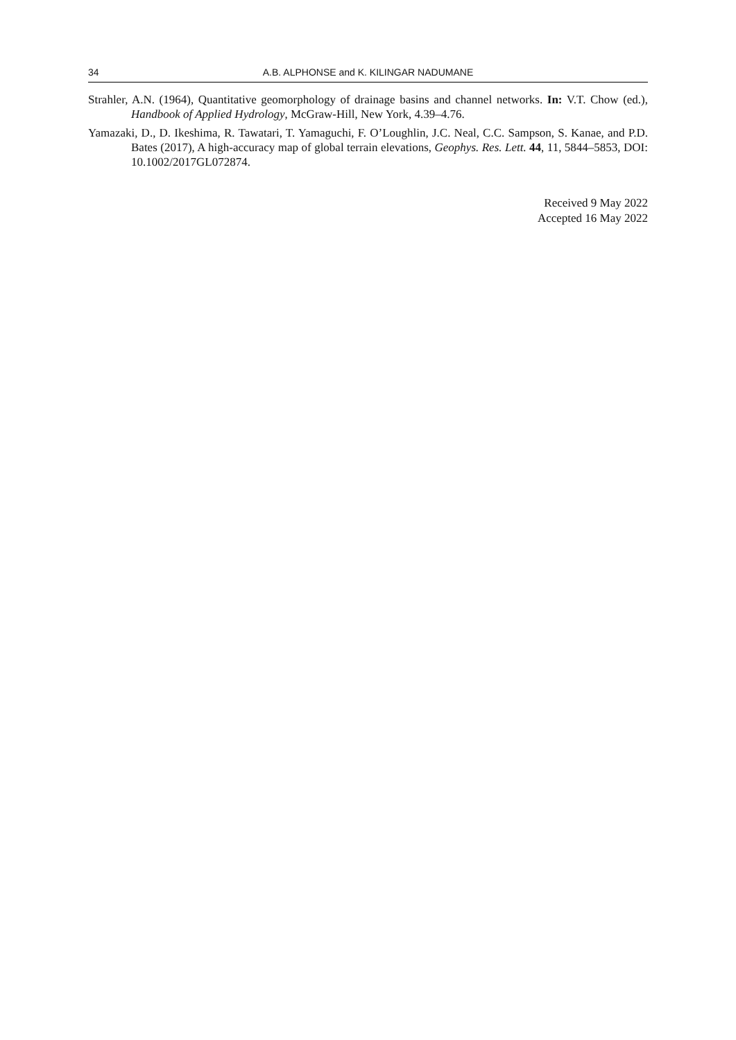34 A.B. ALPHONSE and K. KILINGAR NADUMANE
Strahler, A.N. (1964), Quantitative geomorphology of drainage basins and channel networks. In: V.T. Chow (ed.), Handbook of Applied Hydrology, McGraw-Hill, New York, 4.39–4.76.
Yamazaki, D., D. Ikeshima, R. Tawatari, T. Yamaguchi, F. O’Loughlin, J.C. Neal, C.C. Sampson, S. Kanae, and P.D. Bates (2017), A high-accuracy map of global terrain elevations, Geophys. Res. Lett. 44, 11, 5844–5853, DOI: 10.1002/2017GL072874.
Received 9 May 2022
Accepted 16 May 2022